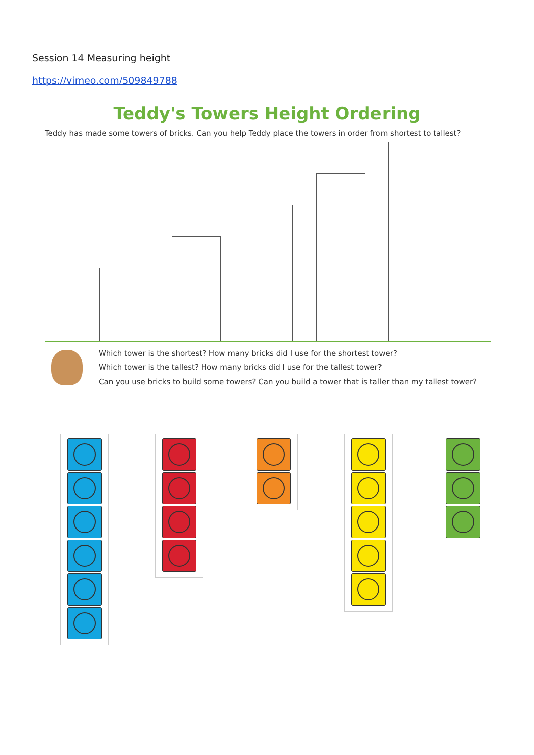Session 14 Measuring height
https://vimeo.com/509849788
Teddy's Towers Height Ordering
Teddy has made some towers of bricks. Can you help Teddy place the towers in order from shortest to tallest?
Which tower is the shortest? How many bricks did I use for the shortest tower?
Which tower is the tallest? How many bricks did I use for the tallest tower?
Can you use bricks to build some towers? Can you build a tower that is taller than my tallest tower?